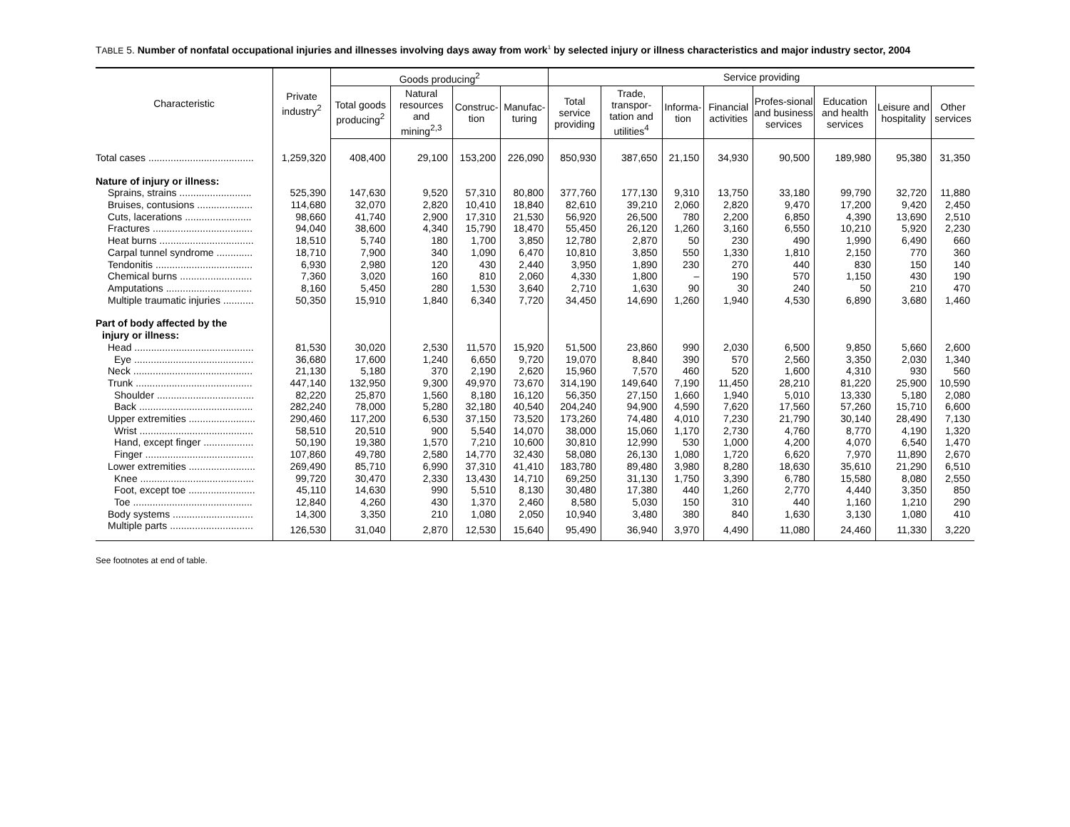TABLE 5. Number of nonfatal occupational injuries and illnesses involving days away from work<sup>1</sup> by selected injury or illness characteristics and major industry sector, 2004
| Characteristic | Private industry<sup>2</sup> | Goods producing<sup>2</sup> | | | | Service providing | | | | | | | |
| --- | --- | --- | --- | --- | --- | --- | --- | --- | --- | --- | --- | --- | --- |
| | | Total goods producing<sup>2</sup> | Natural resources and mining<sup>2,3</sup> | Construc-tion | Manufac-turing | Total service providing | Trade, transpor-tation and utilities<sup>4</sup> | Informa-tion | Financial activities | Profes-sional and business services | Education and health services | Leisure and hospitality | Other services |
| Total cases ...................................... | 1,259,320 | 408,400 | 29,100 | 153,200 | 226,090 | 850,930 | 387,650 | 21,150 | 34,930 | 90,500 | 189,980 | 95,380 | 31,350 |
| Nature of injury or illness: | | | | | | | | | | | | | |
| Sprains, strains .......................... | 525,390 | 147,630 | 9,520 | 57,310 | 80,800 | 377,760 | 177,130 | 9,310 | 13,750 | 33,180 | 99,790 | 32,720 | 11,880 |
| Bruises, contusions .................... | 114,680 | 32,070 | 2,820 | 10,410 | 18,840 | 82,610 | 39,210 | 2,060 | 2,820 | 9,470 | 17,200 | 9,420 | 2,450 |
| Cuts, lacerations ........................ | 98,660 | 41,740 | 2,900 | 17,310 | 21,530 | 56,920 | 26,500 | 780 | 2,200 | 6,850 | 4,390 | 13,690 | 2,510 |
| Fractures .................................... | 94,040 | 38,600 | 4,340 | 15,790 | 18,470 | 55,450 | 26,120 | 1,260 | 3,160 | 6,550 | 10,210 | 5,920 | 2,230 |
| Heat burns .................................. | 18,510 | 5,740 | 180 | 1,700 | 3,850 | 12,780 | 2,870 | 50 | 230 | 490 | 1,990 | 6,490 | 660 |
| Carpal tunnel syndrome ............. | 18,710 | 7,900 | 340 | 1,090 | 6,470 | 10,810 | 3,850 | 550 | 1,330 | 1,810 | 2,150 | 770 | 360 |
| Tendonitis ................................... | 6,930 | 2,980 | 120 | 430 | 2,440 | 3,950 | 1,890 | 230 | 270 | 440 | 830 | 150 | 140 |
| Chemical burns .......................... | 7,360 | 3,020 | 160 | 810 | 2,060 | 4,330 | 1,800 | – | 190 | 570 | 1,150 | 430 | 190 |
| Amputations ............................... | 8,160 | 5,450 | 280 | 1,530 | 3,640 | 2,710 | 1,630 | 90 | 30 | 240 | 50 | 210 | 470 |
| Multiple traumatic injuries ........... | 50,350 | 15,910 | 1,840 | 6,340 | 7,720 | 34,450 | 14,690 | 1,260 | 1,940 | 4,530 | 6,890 | 3,680 | 1,460 |
| Part of body affected by the | | | | | | | | | | | | | |
| injury or illness: | | | | | | | | | | | | | |
| Head ........................................... | 81,530 | 30,020 | 2,530 | 11,570 | 15,920 | 51,500 | 23,860 | 990 | 2,030 | 6,500 | 9,850 | 5,660 | 2,600 |
| Eye ........................................... | 36,680 | 17,600 | 1,240 | 6,650 | 9,720 | 19,070 | 8,840 | 390 | 570 | 2,560 | 3,350 | 2,030 | 1,340 |
| Neck ........................................... | 21,130 | 5,180 | 370 | 2,190 | 2,620 | 15,960 | 7,570 | 460 | 520 | 1,600 | 4,310 | 930 | 560 |
| Trunk .......................................... | 447,140 | 132,950 | 9,300 | 49,970 | 73,670 | 314,190 | 149,640 | 7,190 | 11,450 | 28,210 | 81,220 | 25,900 | 10,590 |
| Shoulder ................................... | 82,220 | 25,870 | 1,560 | 8,180 | 16,120 | 56,350 | 27,150 | 1,660 | 1,940 | 5,010 | 13,330 | 5,180 | 2,080 |
| Back ......................................... | 282,240 | 78,000 | 5,280 | 32,180 | 40,540 | 204,240 | 94,900 | 4,590 | 7,620 | 17,560 | 57,260 | 15,710 | 6,600 |
| Upper extremities ........................ | 290,460 | 117,200 | 6,530 | 37,150 | 73,520 | 173,260 | 74,480 | 4,010 | 7,230 | 21,790 | 30,140 | 28,490 | 7,130 |
| Wrist ......................................... | 58,510 | 20,510 | 900 | 5,540 | 14,070 | 38,000 | 15,060 | 1,170 | 2,730 | 4,760 | 8,770 | 4,190 | 1,320 |
| Hand, except finger .................. | 50,190 | 19,380 | 1,570 | 7,210 | 10,600 | 30,810 | 12,990 | 530 | 1,000 | 4,200 | 4,070 | 6,540 | 1,470 |
| Finger ....................................... | 107,860 | 49,780 | 2,580 | 14,770 | 32,430 | 58,080 | 26,130 | 1,080 | 1,720 | 6,620 | 7,970 | 11,890 | 2,670 |
| Lower extremities ........................ | 269,490 | 85,710 | 6,990 | 37,310 | 41,410 | 183,780 | 89,480 | 3,980 | 8,280 | 18,630 | 35,610 | 21,290 | 6,510 |
| Knee ......................................... | 99,720 | 30,470 | 2,330 | 13,430 | 14,710 | 69,250 | 31,130 | 1,750 | 3,390 | 6,780 | 15,580 | 8,080 | 2,550 |
| Foot, except toe ........................ | 45,110 | 14,630 | 990 | 5,510 | 8,130 | 30,480 | 17,380 | 440 | 1,260 | 2,770 | 4,440 | 3,350 | 850 |
| Toe ........................................... | 12,840 | 4,260 | 430 | 1,370 | 2,460 | 8,580 | 5,030 | 150 | 310 | 440 | 1,160 | 1,210 | 290 |
| Body systems ............................. | 14,300 | 3,350 | 210 | 1,080 | 2,050 | 10,940 | 3,480 | 380 | 840 | 1,630 | 3,130 | 1,080 | 410 |
| Multiple parts .............................. | 126,530 | 31,040 | 2,870 | 12,530 | 15,640 | 95,490 | 36,940 | 3,970 | 4,490 | 11,080 | 24,460 | 11,330 | 3,220 |
See footnotes at end of table.